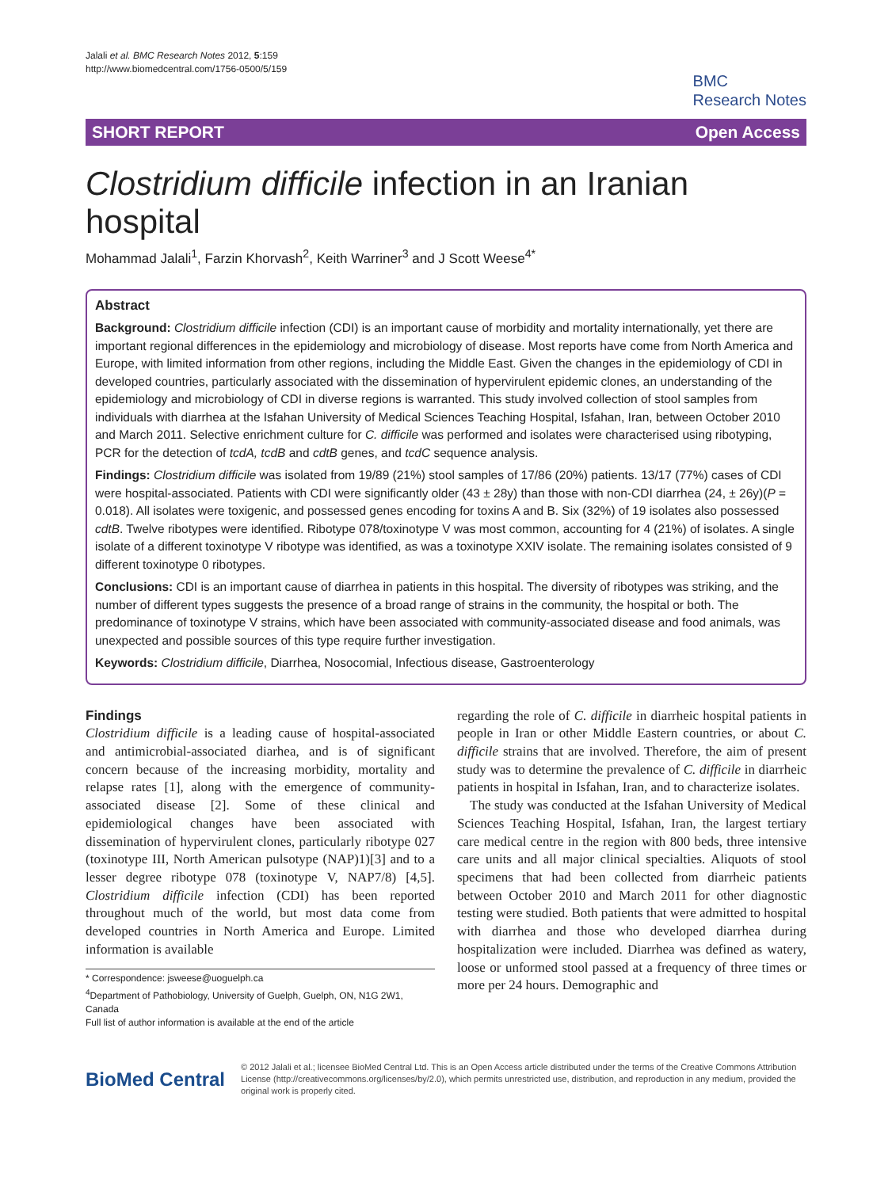Jalali et al. BMC Research Notes 2012, 5:159
http://www.biomedcentral.com/1756-0500/5/159
BMC
Research Notes
SHORT REPORT Open Access
Clostridium difficile infection in an Iranian hospital
Mohammad Jalali<sup>1</sup>, Farzin Khorvash<sup>2</sup>, Keith Warriner<sup>3</sup> and J Scott Weese<sup>4*</sup>
Abstract
Background: Clostridium difficile infection (CDI) is an important cause of morbidity and mortality internationally, yet there are important regional differences in the epidemiology and microbiology of disease. Most reports have come from North America and Europe, with limited information from other regions, including the Middle East. Given the changes in the epidemiology of CDI in developed countries, particularly associated with the dissemination of hypervirulent epidemic clones, an understanding of the epidemiology and microbiology of CDI in diverse regions is warranted. This study involved collection of stool samples from individuals with diarrhea at the Isfahan University of Medical Sciences Teaching Hospital, Isfahan, Iran, between October 2010 and March 2011. Selective enrichment culture for C. difficile was performed and isolates were characterised using ribotyping, PCR for the detection of tcdA, tcdB and cdtB genes, and tcdC sequence analysis.
Findings: Clostridium difficile was isolated from 19/89 (21%) stool samples of 17/86 (20%) patients. 13/17 (77%) cases of CDI were hospital-associated. Patients with CDI were significantly older (43 ± 28y) than those with non-CDI diarrhea (24, ± 26y)(P = 0.018). All isolates were toxigenic, and possessed genes encoding for toxins A and B. Six (32%) of 19 isolates also possessed cdtB. Twelve ribotypes were identified. Ribotype 078/toxinotype V was most common, accounting for 4 (21%) of isolates. A single isolate of a different toxinotype V ribotype was identified, as was a toxinotype XXIV isolate. The remaining isolates consisted of 9 different toxinotype 0 ribotypes.
Conclusions: CDI is an important cause of diarrhea in patients in this hospital. The diversity of ribotypes was striking, and the number of different types suggests the presence of a broad range of strains in the community, the hospital or both. The predominance of toxinotype V strains, which have been associated with community-associated disease and food animals, was unexpected and possible sources of this type require further investigation.
Keywords: Clostridium difficile, Diarrhea, Nosocomial, Infectious disease, Gastroenterology
Findings
Clostridium difficile is a leading cause of hospital-associated and antimicrobial-associated diarhea, and is of significant concern because of the increasing morbidity, mortality and relapse rates [1], along with the emergence of community-associated disease [2]. Some of these clinical and epidemiological changes have been associated with dissemination of hypervirulent clones, particularly ribotype 027 (toxinotype III, North American pulsotype (NAP)1)[3] and to a lesser degree ribotype 078 (toxinotype V, NAP7/8) [4,5]. Clostridium difficile infection (CDI) has been reported throughout much of the world, but most data come from developed countries in North America and Europe. Limited information is available
* Correspondence: jsweese@uoguelph.ca
<sup>4</sup> Department of Pathobiology, University of Guelph, Guelph, ON, N1G 2W1, Canada
Full list of author information is available at the end of the article
regarding the role of C. difficile in diarrheic hospital patients in people in Iran or other Middle Eastern countries, or about C. difficile strains that are involved. Therefore, the aim of present study was to determine the prevalence of C. difficile in diarrheic patients in hospital in Isfahan, Iran, and to characterize isolates.
The study was conducted at the Isfahan University of Medical Sciences Teaching Hospital, Isfahan, Iran, the largest tertiary care medical centre in the region with 800 beds, three intensive care units and all major clinical specialties. Aliquots of stool specimens that had been collected from diarrheic patients between October 2010 and March 2011 for other diagnostic testing were studied. Both patients that were admitted to hospital with diarrhea and those who developed diarrhea during hospitalization were included. Diarrhea was defined as watery, loose or unformed stool passed at a frequency of three times or more per 24 hours. Demographic and
BioMed Central
© 2012 Jalali et al.; licensee BioMed Central Ltd. This is an Open Access article distributed under the terms of the Creative Commons Attribution License (http://creativecommons.org/licenses/by/2.0), which permits unrestricted use, distribution, and reproduction in any medium, provided the original work is properly cited.